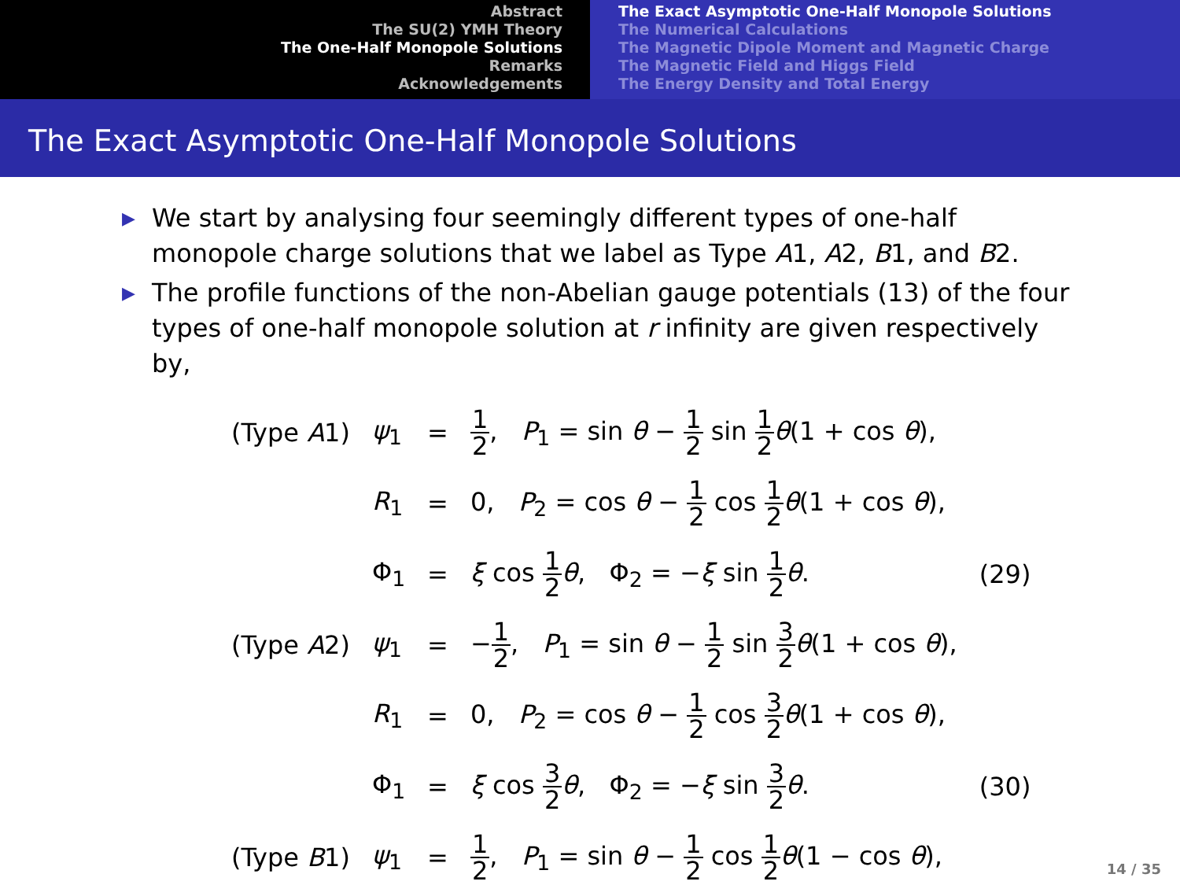Abstract
The SU(2) YMH Theory
The One-Half Monopole Solutions
Remarks
Acknowledgements
The Exact Asymptotic One-Half Monopole Solutions
The Numerical Calculations
The Magnetic Dipole Moment and Magnetic Charge
The Magnetic Field and Higgs Field
The Energy Density and Total Energy
The Exact Asymptotic One-Half Monopole Solutions
▶ We start by analysing four seemingly different types of one-half monopole charge solutions that we label as Type A1, A2, B1, and B2.
▶ The profile functions of the non-Abelian gauge potentials (13) of the four types of one-half monopole solution at r infinity are given respectively by,
| (Type A 1) | ψ<sub>1</sub> | = | 1 2 , P<sub>1</sub> = sin θ − 1 2 sin 1 2 θ (1 + cos θ ), | |
| | R<sub>1</sub> | = | 0, P<sub>2</sub> = cos θ − 1 2 cos 1 2 θ (1 + cos θ ), | |
| | Φ<sub>1</sub> | = | ξ cos 1 2 θ , Φ<sub>2</sub> = − ξ sin 1 2 θ . | (29) |
| (Type A 2) | ψ<sub>1</sub> | = | − 1 2 , P<sub>1</sub> = sin θ − 1 2 sin 3 2 θ (1 + cos θ ), | |
| | R<sub>1</sub> | = | 0, P<sub>2</sub> = cos θ − 1 2 cos 3 2 θ (1 + cos θ ), | |
| | Φ<sub>1</sub> | = | ξ cos 3 2 θ , Φ<sub>2</sub> = − ξ sin 3 2 θ . | (30) |
| (Type B 1) | ψ<sub>1</sub> | = | 1 2 , P<sub>1</sub> = sin θ − 1 2 cos 1 2 θ (1 − cos θ ), | |
14 / 35